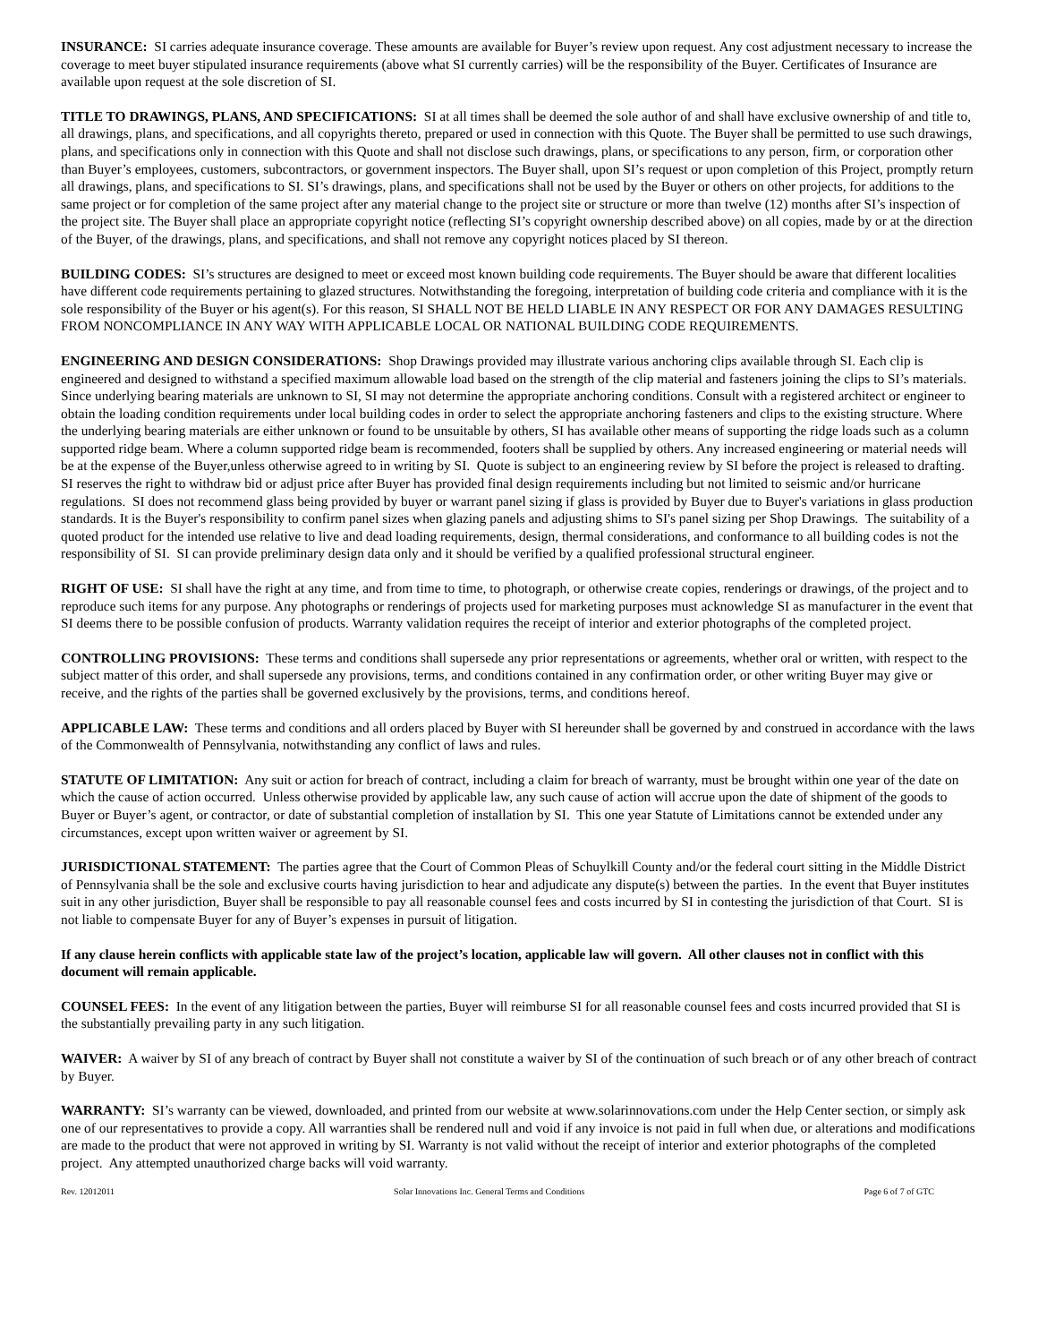INSURANCE: SI carries adequate insurance coverage. These amounts are available for Buyer’s review upon request. Any cost adjustment necessary to increase the coverage to meet buyer stipulated insurance requirements (above what SI currently carries) will be the responsibility of the Buyer. Certificates of Insurance are available upon request at the sole discretion of SI.
TITLE TO DRAWINGS, PLANS, AND SPECIFICATIONS: SI at all times shall be deemed the sole author of and shall have exclusive ownership of and title to, all drawings, plans, and specifications, and all copyrights thereto, prepared or used in connection with this Quote. The Buyer shall be permitted to use such drawings, plans, and specifications only in connection with this Quote and shall not disclose such drawings, plans, or specifications to any person, firm, or corporation other than Buyer’s employees, customers, subcontractors, or government inspectors. The Buyer shall, upon SI’s request or upon completion of this Project, promptly return all drawings, plans, and specifications to SI. SI’s drawings, plans, and specifications shall not be used by the Buyer or others on other projects, for additions to the same project or for completion of the same project after any material change to the project site or structure or more than twelve (12) months after SI’s inspection of the project site. The Buyer shall place an appropriate copyright notice (reflecting SI’s copyright ownership described above) on all copies, made by or at the direction of the Buyer, of the drawings, plans, and specifications, and shall not remove any copyright notices placed by SI thereon.
BUILDING CODES: SI’s structures are designed to meet or exceed most known building code requirements. The Buyer should be aware that different localities have different code requirements pertaining to glazed structures. Notwithstanding the foregoing, interpretation of building code criteria and compliance with it is the sole responsibility of the Buyer or his agent(s). For this reason, SI SHALL NOT BE HELD LIABLE IN ANY RESPECT OR FOR ANY DAMAGES RESULTING FROM NONCOMPLIANCE IN ANY WAY WITH APPLICABLE LOCAL OR NATIONAL BUILDING CODE REQUIREMENTS.
ENGINEERING AND DESIGN CONSIDERATIONS: Shop Drawings provided may illustrate various anchoring clips available through SI. Each clip is engineered and designed to withstand a specified maximum allowable load based on the strength of the clip material and fasteners joining the clips to SI’s materials. Since underlying bearing materials are unknown to SI, SI may not determine the appropriate anchoring conditions. Consult with a registered architect or engineer to obtain the loading condition requirements under local building codes in order to select the appropriate anchoring fasteners and clips to the existing structure. Where the underlying bearing materials are either unknown or found to be unsuitable by others, SI has available other means of supporting the ridge loads such as a column supported ridge beam. Where a column supported ridge beam is recommended, footers shall be supplied by others. Any increased engineering or material needs will be at the expense of the Buyer,unless otherwise agreed to in writing by SI. Quote is subject to an engineering review by SI before the project is released to drafting. SI reserves the right to withdraw bid or adjust price after Buyer has provided final design requirements including but not limited to seismic and/or hurricane regulations. SI does not recommend glass being provided by buyer or warrant panel sizing if glass is provided by Buyer due to Buyer's variations in glass production standards. It is the Buyer's responsibility to confirm panel sizes when glazing panels and adjusting shims to SI's panel sizing per Shop Drawings. The suitability of a quoted product for the intended use relative to live and dead loading requirements, design, thermal considerations, and conformance to all building codes is not the responsibility of SI. SI can provide preliminary design data only and it should be verified by a qualified professional structural engineer.
RIGHT OF USE: SI shall have the right at any time, and from time to time, to photograph, or otherwise create copies, renderings or drawings, of the project and to reproduce such items for any purpose. Any photographs or renderings of projects used for marketing purposes must acknowledge SI as manufacturer in the event that SI deems there to be possible confusion of products. Warranty validation requires the receipt of interior and exterior photographs of the completed project.
CONTROLLING PROVISIONS: These terms and conditions shall supersede any prior representations or agreements, whether oral or written, with respect to the subject matter of this order, and shall supersede any provisions, terms, and conditions contained in any confirmation order, or other writing Buyer may give or receive, and the rights of the parties shall be governed exclusively by the provisions, terms, and conditions hereof.
APPLICABLE LAW: These terms and conditions and all orders placed by Buyer with SI hereunder shall be governed by and construed in accordance with the laws of the Commonwealth of Pennsylvania, notwithstanding any conflict of laws and rules.
STATUTE OF LIMITATION: Any suit or action for breach of contract, including a claim for breach of warranty, must be brought within one year of the date on which the cause of action occurred. Unless otherwise provided by applicable law, any such cause of action will accrue upon the date of shipment of the goods to Buyer or Buyer’s agent, or contractor, or date of substantial completion of installation by SI. This one year Statute of Limitations cannot be extended under any circumstances, except upon written waiver or agreement by SI.
JURISDICTIONAL STATEMENT: The parties agree that the Court of Common Pleas of Schuylkill County and/or the federal court sitting in the Middle District of Pennsylvania shall be the sole and exclusive courts having jurisdiction to hear and adjudicate any dispute(s) between the parties. In the event that Buyer institutes suit in any other jurisdiction, Buyer shall be responsible to pay all reasonable counsel fees and costs incurred by SI in contesting the jurisdiction of that Court. SI is not liable to compensate Buyer for any of Buyer’s expenses in pursuit of litigation.
If any clause herein conflicts with applicable state law of the project’s location, applicable law will govern. All other clauses not in conflict with this document will remain applicable.
COUNSEL FEES: In the event of any litigation between the parties, Buyer will reimburse SI for all reasonable counsel fees and costs incurred provided that SI is the substantially prevailing party in any such litigation.
WAIVER: A waiver by SI of any breach of contract by Buyer shall not constitute a waiver by SI of the continuation of such breach or of any other breach of contract by Buyer.
WARRANTY: SI’s warranty can be viewed, downloaded, and printed from our website at www.solarinnovations.com under the Help Center section, or simply ask one of our representatives to provide a copy. All warranties shall be rendered null and void if any invoice is not paid in full when due, or alterations and modifications are made to the product that were not approved in writing by SI. Warranty is not valid without the receipt of interior and exterior photographs of the completed project. Any attempted unauthorized charge backs will void warranty.
Rev. 12012011 Solar Innovations Inc. General Terms and Conditions Page 6 of 7 of GTC